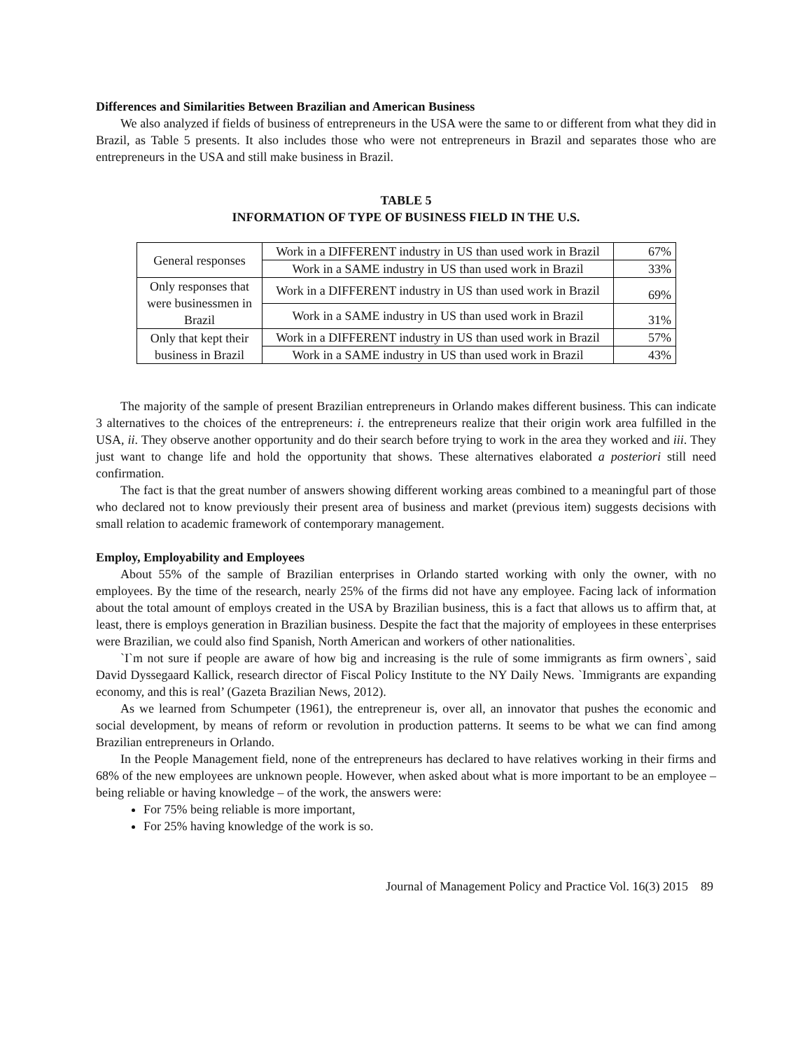Differences and Similarities Between Brazilian and American Business
We also analyzed if fields of business of entrepreneurs in the USA were the same to or different from what they did in Brazil, as Table 5 presents. It also includes those who were not entrepreneurs in Brazil and separates those who are entrepreneurs in the USA and still make business in Brazil.
TABLE 5
INFORMATION OF TYPE OF BUSINESS FIELD IN THE U.S.
| General responses | Work in a DIFFERENT industry in US than used work in Brazil | 67% |
| | Work in a SAME industry in US than used work in Brazil | 33% |
| Only responses that were businessmen in Brazil | Work in a DIFFERENT industry in US than used work in Brazil | 69% |
| | Work in a SAME industry in US than used work in Brazil | 31% |
| Only that kept their business in Brazil | Work in a DIFFERENT industry in US than used work in Brazil | 57% |
| | Work in a SAME industry in US than used work in Brazil | 43% |
The majority of the sample of present Brazilian entrepreneurs in Orlando makes different business. This can indicate 3 alternatives to the choices of the entrepreneurs: i. the entrepreneurs realize that their origin work area fulfilled in the USA, ii. They observe another opportunity and do their search before trying to work in the area they worked and iii. They just want to change life and hold the opportunity that shows. These alternatives elaborated a posteriori still need confirmation.
The fact is that the great number of answers showing different working areas combined to a meaningful part of those who declared not to know previously their present area of business and market (previous item) suggests decisions with small relation to academic framework of contemporary management.
Employ, Employability and Employees
About 55% of the sample of Brazilian enterprises in Orlando started working with only the owner, with no employees. By the time of the research, nearly 25% of the firms did not have any employee. Facing lack of information about the total amount of employs created in the USA by Brazilian business, this is a fact that allows us to affirm that, at least, there is employs generation in Brazilian business. Despite the fact that the majority of employees in these enterprises were Brazilian, we could also find Spanish, North American and workers of other nationalities.
`I`m not sure if people are aware of how big and increasing is the rule of some immigrants as firm owners`, said David Dyssegaard Kallick, research director of Fiscal Policy Institute to the NY Daily News. `Immigrants are expanding economy, and this is real’ (Gazeta Brazilian News, 2012).
As we learned from Schumpeter (1961), the entrepreneur is, over all, an innovator that pushes the economic and social development, by means of reform or revolution in production patterns. It seems to be what we can find among Brazilian entrepreneurs in Orlando.
In the People Management field, none of the entrepreneurs has declared to have relatives working in their firms and 68% of the new employees are unknown people. However, when asked about what is more important to be an employee – being reliable or having knowledge – of the work, the answers were:
For 75% being reliable is more important,
For 25% having knowledge of the work is so.
Journal of Management Policy and Practice Vol. 16(3) 2015 89